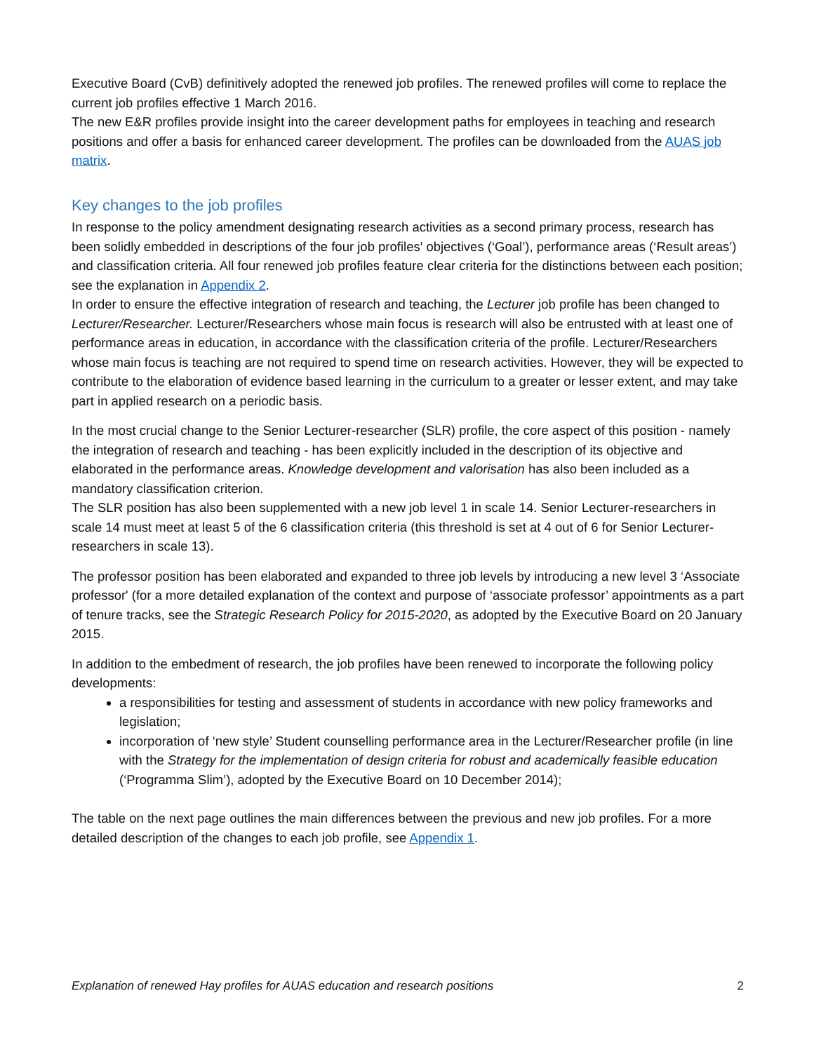Executive Board (CvB) definitively adopted the renewed job profiles. The renewed profiles will come to replace the current job profiles effective 1 March 2016.
The new E&R profiles provide insight into the career development paths for employees in teaching and research positions and offer a basis for enhanced career development. The profiles can be downloaded from the AUAS job matrix.
Key changes to the job profiles
In response to the policy amendment designating research activities as a second primary process, research has been solidly embedded in descriptions of the four job profiles' objectives (‘Goal’), performance areas (‘Result areas’) and classification criteria. All four renewed job profiles feature clear criteria for the distinctions between each position; see the explanation in Appendix 2.
In order to ensure the effective integration of research and teaching, the Lecturer job profile has been changed to Lecturer/Researcher. Lecturer/Researchers whose main focus is research will also be entrusted with at least one of performance areas in education, in accordance with the classification criteria of the profile. Lecturer/Researchers whose main focus is teaching are not required to spend time on research activities. However, they will be expected to contribute to the elaboration of evidence based learning in the curriculum to a greater or lesser extent, and may take part in applied research on a periodic basis.
In the most crucial change to the Senior Lecturer-researcher (SLR) profile, the core aspect of this position - namely the integration of research and teaching - has been explicitly included in the description of its objective and elaborated in the performance areas. Knowledge development and valorisation has also been included as a mandatory classification criterion.
The SLR position has also been supplemented with a new job level 1 in scale 14. Senior Lecturer-researchers in scale 14 must meet at least 5 of the 6 classification criteria (this threshold is set at 4 out of 6 for Senior Lecturer-researchers in scale 13).
The professor position has been elaborated and expanded to three job levels by introducing a new level 3 ‘Associate professor' (for a more detailed explanation of the context and purpose of ‘associate professor’ appointments as a part of tenure tracks, see the Strategic Research Policy for 2015-2020, as adopted by the Executive Board on 20 January 2015.
In addition to the embedment of research, the job profiles have been renewed to incorporate the following policy developments:
a responsibilities for testing and assessment of students in accordance with new policy frameworks and legislation;
incorporation of ‘new style’ Student counselling performance area in the Lecturer/Researcher profile (in line with the Strategy for the implementation of design criteria for robust and academically feasible education (‘Programma Slim’), adopted by the Executive Board on 10 December 2014);
The table on the next page outlines the main differences between the previous and new job profiles. For a more detailed description of the changes to each job profile, see Appendix 1.
Explanation of renewed Hay profiles for AUAS education and research positions 2